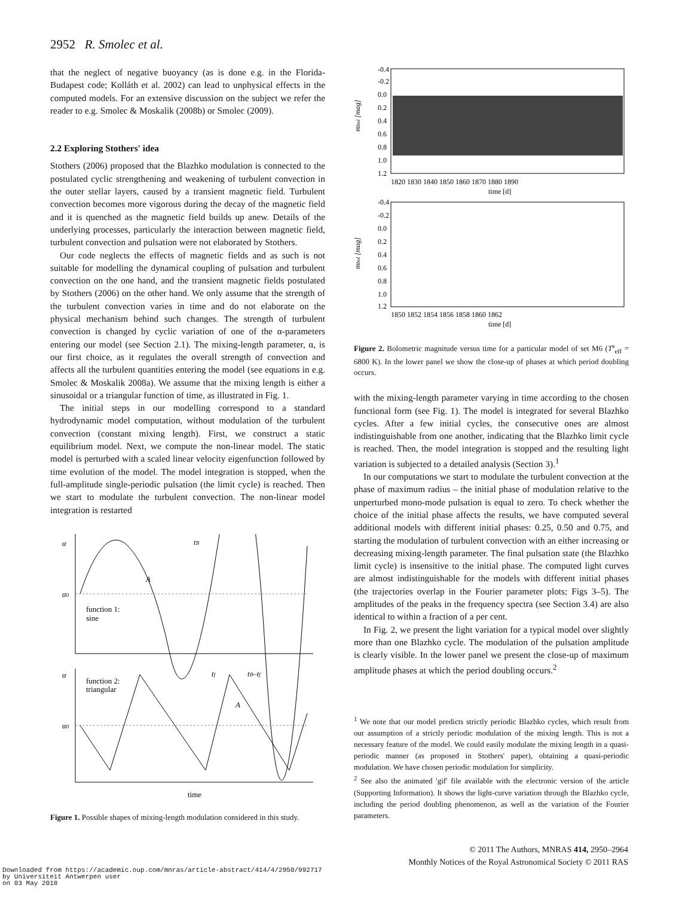2952 R. Smolec et al.
that the neglect of negative buoyancy (as is done e.g. in the Florida-Budapest code; Kolláth et al. 2002) can lead to unphysical effects in the computed models. For an extensive discussion on the subject we refer the reader to e.g. Smolec & Moskalik (2008b) or Smolec (2009).
2.2 Exploring Stothers' idea
Stothers (2006) proposed that the Blazhko modulation is connected to the postulated cyclic strengthening and weakening of turbulent convection in the outer stellar layers, caused by a transient magnetic field. Turbulent convection becomes more vigorous during the decay of the magnetic field and it is quenched as the magnetic field builds up anew. Details of the underlying processes, particularly the interaction between magnetic field, turbulent convection and pulsation were not elaborated by Stothers.
Our code neglects the effects of magnetic fields and as such is not suitable for modelling the dynamical coupling of pulsation and turbulent convection on the one hand, and the transient magnetic fields postulated by Stothers (2006) on the other hand. We only assume that the strength of the turbulent convection varies in time and do not elaborate on the physical mechanism behind such changes. The strength of turbulent convection is changed by cyclic variation of one of the α-parameters entering our model (see Section 2.1). The mixing-length parameter, α, is our first choice, as it regulates the overall strength of convection and affects all the turbulent quantities entering the model (see equations in e.g. Smolec & Moskalik 2008a). We assume that the mixing length is either a sinusoidal or a triangular function of time, as illustrated in Fig. 1.
The initial steps in our modelling correspond to a standard hydrodynamic model computation, without modulation of the turbulent convection (constant mixing length). First, we construct a static equilibrium model. Next, we compute the non-linear model. The static model is perturbed with a scaled linear velocity eigenfunction followed by time evolution of the model. The model integration is stopped, when the full-amplitude single-periodic pulsation (the limit cycle) is reached. Then we start to modulate the turbulent convection. The non-linear model integration is restarted
α
tB
α0
A
function 1:
sine
α
function 2:
triangular
α0
tf
tB–tf
A
time
Figure 1. Possible shapes of mixing-length modulation considered in this study.
-0.4
-0.2
0.0
0.2
0.4
0.6
0.8
1.0
1.2
mbol [mag]
1820 1830 1840 1850 1860 1870 1880 1890
time [d]
-0.4
-0.2
0.0
0.2
0.4
0.6
0.8
1.0
1.2
mbol [mag]
1850 1852 1854 1856 1858 1860 1862
time [d]
Figure 2. Bolometric magnitude versus time for a particular model of set M6 (T<sup>s</sup><sub>eff</sub> = 6800 K). In the lower panel we show the close-up of phases at which period doubling occurs.
with the mixing-length parameter varying in time according to the chosen functional form (see Fig. 1). The model is integrated for several Blazhko cycles. After a few initial cycles, the consecutive ones are almost indistinguishable from one another, indicating that the Blazhko limit cycle is reached. Then, the model integration is stopped and the resulting light variation is subjected to a detailed analysis (Section 3).<sup>1</sup>
In our computations we start to modulate the turbulent convection at the phase of maximum radius – the initial phase of modulation relative to the unperturbed mono-mode pulsation is equal to zero. To check whether the choice of the initial phase affects the results, we have computed several additional models with different initial phases: 0.25, 0.50 and 0.75, and starting the modulation of turbulent convection with an either increasing or decreasing mixing-length parameter. The final pulsation state (the Blazhko limit cycle) is insensitive to the initial phase. The computed light curves are almost indistinguishable for the models with different initial phases (the trajectories overlap in the Fourier parameter plots; Figs 3–5). The amplitudes of the peaks in the frequency spectra (see Section 3.4) are also identical to within a fraction of a per cent.
In Fig. 2, we present the light variation for a typical model over slightly more than one Blazhko cycle. The modulation of the pulsation amplitude is clearly visible. In the lower panel we present the close-up of maximum amplitude phases at which the period doubling occurs.<sup>2</sup>
<sup>1</sup> We note that our model predicts strictly periodic Blazhko cycles, which result from our assumption of a strictly periodic modulation of the mixing length. This is not a necessary feature of the model. We could easily modulate the mixing length in a quasi-periodic manner (as proposed in Stothers' paper), obtaining a quasi-periodic modulation. We have chosen periodic modulation for simplicity.
<sup>2</sup> See also the animated 'gif' file available with the electronic version of the article (Supporting Information). It shows the light-curve variation through the Blazhko cycle, including the period doubling phenomenon, as well as the variation of the Fourier parameters.
© 2011 The Authors, MNRAS 414, 2950–2964
Monthly Notices of the Royal Astronomical Society © 2011 RAS
Downloaded from https://academic.oup.com/mnras/article-abstract/414/4/2950/992717
by Universiteit Antwerpen user
on 03 May 2018